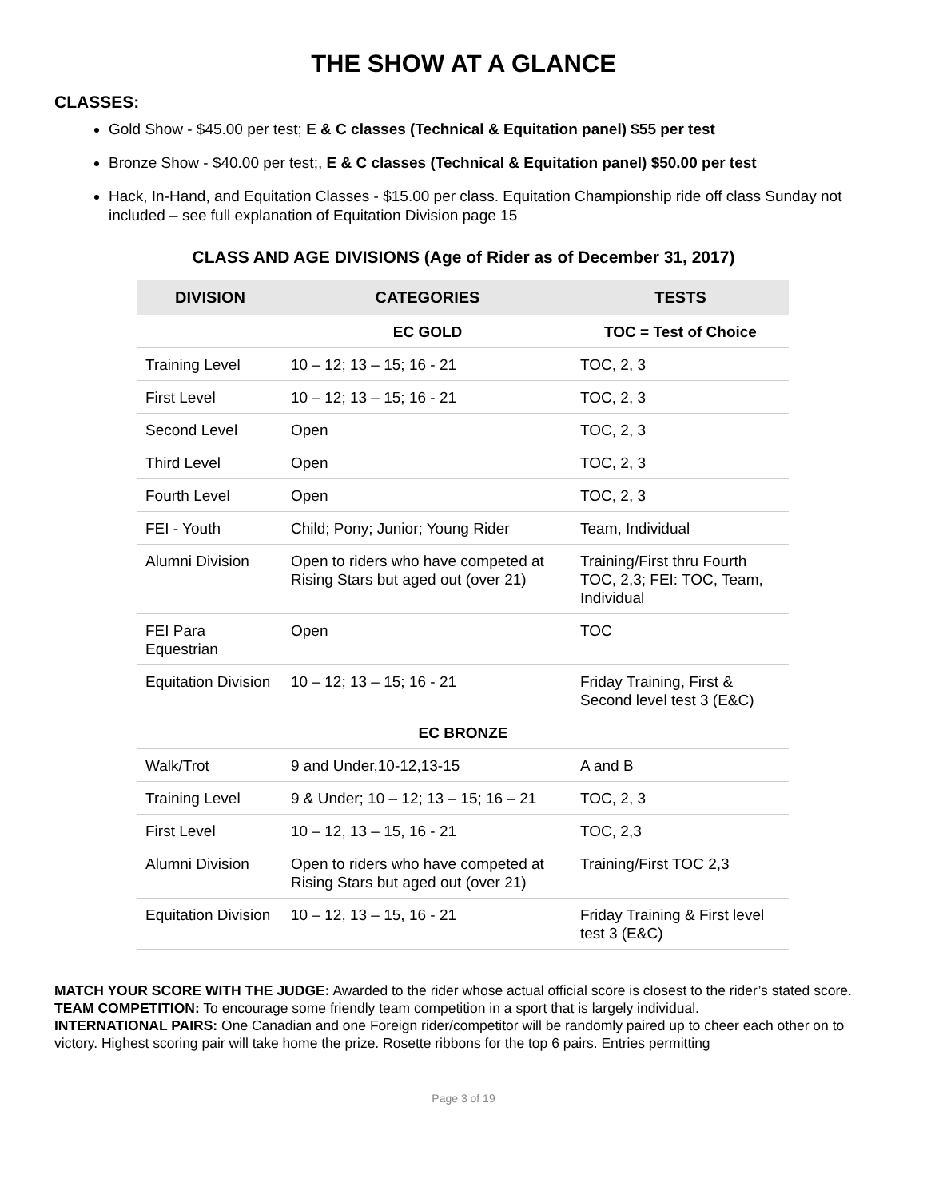THE SHOW AT A GLANCE
CLASSES:
Gold Show - $45.00 per test; E & C classes (Technical & Equitation panel) $55 per test
Bronze Show - $40.00 per test;, E & C classes (Technical & Equitation panel) $50.00 per test
Hack, In-Hand, and Equitation Classes - $15.00 per class. Equitation Championship ride off class Sunday not included – see full explanation of Equitation Division page 15
CLASS AND AGE DIVISIONS (Age of Rider as of December 31, 2017)
| DIVISION | CATEGORIES | TESTS |
| --- | --- | --- |
| | EC GOLD | TOC = Test of Choice |
| Training Level | 10 – 12; 13 – 15; 16 - 21 | TOC, 2, 3 |
| First Level | 10 – 12; 13 – 15; 16 - 21 | TOC, 2, 3 |
| Second Level | Open | TOC, 2, 3 |
| Third Level | Open | TOC, 2, 3 |
| Fourth Level | Open | TOC, 2, 3 |
| FEI - Youth | Child; Pony; Junior; Young Rider | Team, Individual |
| Alumni Division | Open to riders who have competed at Rising Stars but aged out (over 21) | Training/First thru Fourth TOC, 2,3; FEI: TOC, Team, Individual |
| FEI Para Equestrian | Open | TOC |
| Equitation Division | 10 – 12; 13 – 15; 16 - 21 | Friday Training, First & Second level test 3 (E&C) |
| EC BRONZE | | |
| Walk/Trot | 9 and Under,10-12,13-15 | A and B |
| Training Level | 9 & Under; 10 – 12; 13 – 15; 16 – 21 | TOC, 2, 3 |
| First Level | 10 – 12, 13 – 15, 16 - 21 | TOC, 2,3 |
| Alumni Division | Open to riders who have competed at Rising Stars but aged out (over 21) | Training/First TOC 2,3 |
| Equitation Division | 10 – 12, 13 – 15, 16 - 21 | Friday Training & First level test 3 (E&C) |
MATCH YOUR SCORE WITH THE JUDGE: Awarded to the rider whose actual official score is closest to the rider’s stated score.
TEAM COMPETITION: To encourage some friendly team competition in a sport that is largely individual.
INTERNATIONAL PAIRS: One Canadian and one Foreign rider/competitor will be randomly paired up to cheer each other on to victory. Highest scoring pair will take home the prize. Rosette ribbons for the top 6 pairs. Entries permitting
Page 3 of 19